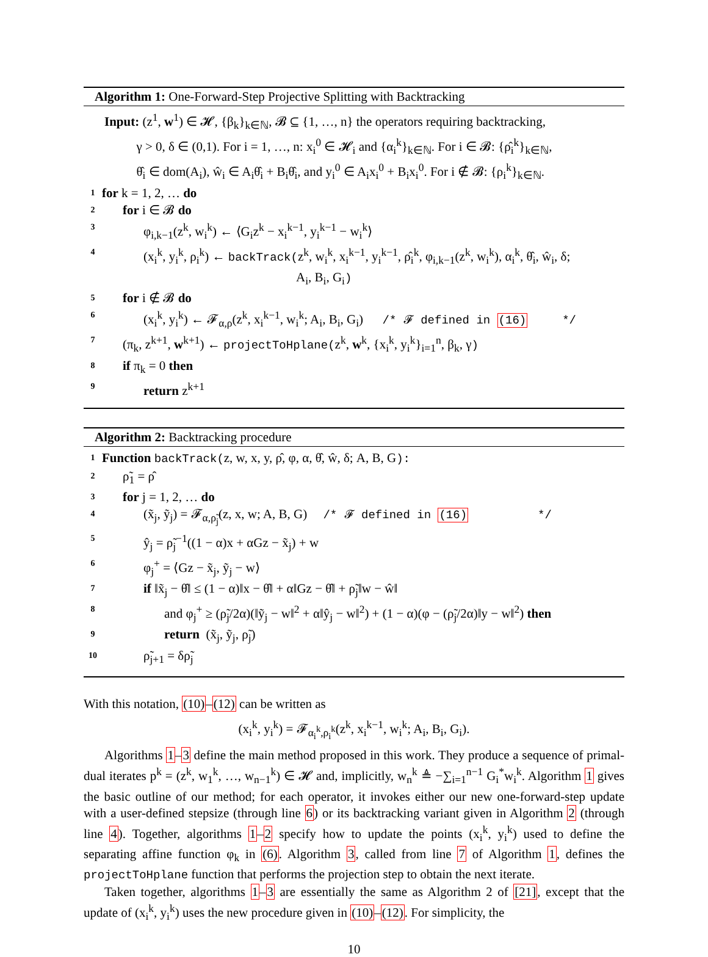Algorithm 1: One-Forward-Step Projective Splitting with Backtracking
Input: (z<sup>1</sup>, w<sup>1</sup>) ∈ 𝓗, {β<sub>k</sub>}<sub>k∈ℕ</sub>, 𝓑 ⊆ {1, …, n} the operators requiring backtracking,
γ > 0, δ ∈ (0,1). For i = 1, …, n: x<sub>i</sub><sup>0</sup> ∈ 𝓗<sub>i</sub> and {α<sub>i</sub><sup>k</sup>}<sub>k∈ℕ</sub>. For i ∈ 𝓑: {ρ̂<sub>i</sub><sup>k</sup>}<sub>k∈ℕ</sub>,
θ̂<sub>i</sub> ∈ dom(A<sub>i</sub>), ŵ<sub>i</sub> ∈ A<sub>i</sub>θ̂<sub>i</sub> + B<sub>i</sub>θ̂<sub>i</sub>, and y<sub>i</sub><sup>0</sup> ∈ A<sub>i</sub>x<sub>i</sub><sup>0</sup> + B<sub>i</sub>x<sub>i</sub><sup>0</sup>. For i ∉ 𝓑: {ρ<sub>i</sub><sup>k</sup>}<sub>k∈ℕ</sub>.
1 for k = 1, 2, … do
2 for i ∈ 𝓑 do
3 φ<sub>i,k−1</sub>(z<sup>k</sup>, w<sub>i</sub><sup>k</sup>) ← ⟨G<sub>i</sub>z<sup>k</sup> − x<sub>i</sub><sup>k−1</sup>, y<sub>i</sub><sup>k−1</sup> − w<sub>i</sub><sup>k</sup>⟩
4 (x<sub>i</sub><sup>k</sup>, y<sub>i</sub><sup>k</sup>, ρ<sub>i</sub><sup>k</sup>) ← backTrack(z<sup>k</sup>, w<sub>i</sub><sup>k</sup>, x<sub>i</sub><sup>k−1</sup>, y<sub>i</sub><sup>k−1</sup>, ρ̂<sub>i</sub><sup>k</sup>, φ<sub>i,k−1</sub>(z<sup>k</sup>, w<sub>i</sub><sup>k</sup>), α<sub>i</sub><sup>k</sup>, θ̂<sub>i</sub>, ŵ<sub>i</sub>, δ;
A<sub>i</sub>, B<sub>i</sub>, G<sub>i</sub>)
5 for i ∉ 𝓑 do
6 (x<sub>i</sub><sup>k</sup>, y<sub>i</sub><sup>k</sup>) ← 𝓕<sub>α,ρ</sub>(z<sup>k</sup>, x<sub>i</sub><sup>k−1</sup>, w<sub>i</sub><sup>k</sup>; A<sub>i</sub>, B<sub>i</sub>, G<sub>i</sub>) /* 𝓕 defined in (16) */
7 (π<sub>k</sub>, z<sup>k+1</sup>, w<sup>k+1</sup>) ← projectToHplane(z<sup>k</sup>, w<sup>k</sup>, {x<sub>i</sub><sup>k</sup>, y<sub>i</sub><sup>k</sup>}<sub>i=1</sub><sup>n</sup>, β<sub>k</sub>, γ)
8 if π<sub>k</sub> = 0 then
9 return z<sup>k+1</sup>
Algorithm 2: Backtracking procedure
1 Function backTrack(z, w, x, y, ρ̂, φ, α, θ̂, ŵ, δ; A, B, G):
2 ρ̃<sub>1</sub> = ρ̂
3 for j = 1, 2, … do
4 (x̃<sub>j</sub>, ỹ<sub>j</sub>) = 𝓕<sub>α,ρ̃<sub>j</sub></sub>(z, x, w; A, B, G) /* 𝓕 defined in (16) */
5 ŷ<sub>j</sub> = ρ̃<sub>j</sub><sup>−1</sup>((1 − α)x + αGz − x̃<sub>j</sub>) + w
6 φ<sub>j</sub><sup>+</sup> = ⟨Gz − x̃<sub>j</sub>, ỹ<sub>j</sub> − w⟩
7 if ‖x̃<sub>j</sub> − θ̂‖ ≤ (1 − α)‖x − θ̂‖ + α‖Gz − θ̂‖ + ρ̃<sub>j</sub>‖w − ŵ‖
8 and φ<sub>j</sub><sup>+</sup> ≥ (ρ̃<sub>j</sub>/2α)(‖ỹ<sub>j</sub> − w‖<sup>2</sup> + α‖ŷ<sub>j</sub> − w‖<sup>2</sup>) + (1 − α)(φ − (ρ̃<sub>j</sub>/2α)‖y − w‖<sup>2</sup>) then
9 return (x̃<sub>j</sub>, ỹ<sub>j</sub>, ρ̃<sub>j</sub>)
10 ρ̃<sub>j+1</sub> = δρ̃<sub>j</sub>
With this notation, (10)–(12) can be written as
(x<sub>i</sub><sup>k</sup>, y<sub>i</sub><sup>k</sup>) = 𝓕<sub>α<sub>i</sub><sup>k</sup>,ρ<sub>i</sub><sup>k</sup></sub>(z<sup>k</sup>, x<sub>i</sub><sup>k−1</sup>, w<sub>i</sub><sup>k</sup>; A<sub>i</sub>, B<sub>i</sub>, G<sub>i</sub>).
Algorithms 1–3 define the main method proposed in this work. They produce a sequence of primal-dual iterates p<sup>k</sup> = (z<sup>k</sup>, w<sub>1</sub><sup>k</sup>, …, w<sub>n−1</sub><sup>k</sup>) ∈ 𝓗 and, implicitly, w<sub>n</sub><sup>k</sup> ≜ −∑<sub>i=1</sub><sup>n−1</sup> G<sub>i</sub><sup>*</sup>w<sub>i</sub><sup>k</sup>. Algorithm 1 gives the basic outline of our method; for each operator, it invokes either our new one-forward-step update with a user-defined stepsize (through line 6) or its backtracking variant given in Algorithm 2 (through line 4). Together, algorithms 1–2 specify how to update the points (x<sub>i</sub><sup>k</sup>, y<sub>i</sub><sup>k</sup>) used to define the separating affine function φ<sub>k</sub> in (6). Algorithm 3, called from line 7 of Algorithm 1, defines the projectToHplane function that performs the projection step to obtain the next iterate.
Taken together, algorithms 1–3 are essentially the same as Algorithm 2 of [21], except that the update of (x<sub>i</sub><sup>k</sup>, y<sub>i</sub><sup>k</sup>) uses the new procedure given in (10)–(12). For simplicity, the
10